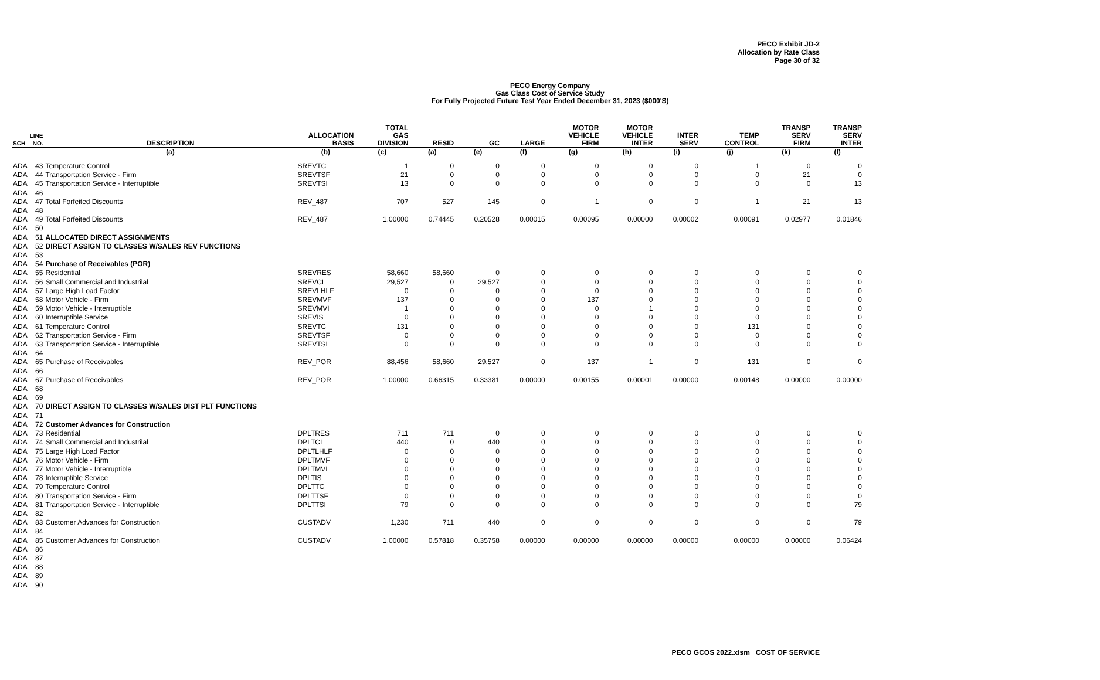PECO Exhibit JD-2
Allocation by Rate Class
Page 30 of 32
PECO Energy Company
Gas Class Cost of Service Study
For Fully Projected Future Test Year Ended December 31, 2023 ($000'S)
| SCH | LINE NO. | DESCRIPTION | ALLOCATION BASIS | TOTAL GAS DIVISION | RESID | GC | LARGE | MOTOR VEHICLE FIRM | MOTOR VEHICLE INTER | INTER SERV | TEMP CONTROL | TRANSP SERV FIRM | TRANSP SERV INTER |
| --- | --- | --- | --- | --- | --- | --- | --- | --- | --- | --- | --- | --- | --- |
| | | (a) | (b) | (c) | (a) | (e) | (f) | (g) | (h) | (i) | (j) | (k) | (l) |
| ADA | 43 | Temperature Control | SREVTC | 1 | 0 | 0 | 0 | 0 | 0 | 0 | 1 | 0 | 0 |
| ADA | 44 | Transportation Service - Firm | SREVTSF | 21 | 0 | 0 | 0 | 0 | 0 | 0 | 0 | 21 | 0 |
| ADA | 45 | Transportation Service - Interruptible | SREVTSI | 13 | 0 | 0 | 0 | 0 | 0 | 0 | 0 | 0 | 13 |
| ADA | 46 | | | | | | | | | | | | |
| ADA | 47 | Total Forfeited Discounts | REV_487 | 707 | 527 | 145 | 0 | 1 | 0 | 0 | 1 | 21 | 13 |
| ADA | 48 | | | | | | | | | | | | |
| ADA | 49 | Total Forfeited Discounts | REV_487 | 1.00000 | 0.74445 | 0.20528 | 0.00015 | 0.00095 | 0.00000 | 0.00002 | 0.00091 | 0.02977 | 0.01846 |
| ADA | 50 | | | | | | | | | | | | |
| ADA | 51 | ALLOCATED DIRECT ASSIGNMENTS | | | | | | | | | | | |
| ADA | 52 | DIRECT ASSIGN TO CLASSES W/SALES REV FUNCTIONS | | | | | | | | | | | |
| ADA | 53 | | | | | | | | | | | | |
| ADA | 54 | Purchase of Receivables (POR) | | | | | | | | | | | |
| ADA | 55 | Residential | SREVRES | 58,660 | 58,660 | 0 | 0 | 0 | 0 | 0 | 0 | 0 | 0 |
| ADA | 56 | Small Commercial and Industrilal | SREVCI | 29,527 | 0 | 29,527 | 0 | 0 | 0 | 0 | 0 | 0 | 0 |
| ADA | 57 | Large High Load Factor | SREVLHLF | 0 | 0 | 0 | 0 | 0 | 0 | 0 | 0 | 0 | 0 |
| ADA | 58 | Motor Vehicle - Firm | SREVMVF | 137 | 0 | 0 | 0 | 137 | 0 | 0 | 0 | 0 | 0 |
| ADA | 59 | Motor Vehicle - Interruptible | SREVMVI | 1 | 0 | 0 | 0 | 0 | 1 | 0 | 0 | 0 | 0 |
| ADA | 60 | Interruptible Service | SREVIS | 0 | 0 | 0 | 0 | 0 | 0 | 0 | 0 | 0 | 0 |
| ADA | 61 | Temperature Control | SREVTC | 131 | 0 | 0 | 0 | 0 | 0 | 0 | 131 | 0 | 0 |
| ADA | 62 | Transportation Service - Firm | SREVTSF | 0 | 0 | 0 | 0 | 0 | 0 | 0 | 0 | 0 | 0 |
| ADA | 63 | Transportation Service - Interruptible | SREVTSI | 0 | 0 | 0 | 0 | 0 | 0 | 0 | 0 | 0 | 0 |
| ADA | 64 | | | | | | | | | | | | |
| ADA | 65 | Purchase of Receivables | REV_POR | 88,456 | 58,660 | 29,527 | 0 | 137 | 1 | 0 | 131 | 0 | 0 |
| ADA | 66 | | | | | | | | | | | | |
| ADA | 67 | Purchase of Receivables | REV_POR | 1.00000 | 0.66315 | 0.33381 | 0.00000 | 0.00155 | 0.00001 | 0.00000 | 0.00148 | 0.00000 | 0.00000 |
| ADA | 68 | | | | | | | | | | | | |
| ADA | 69 | | | | | | | | | | | | |
| ADA | 70 | DIRECT ASSIGN TO CLASSES W/SALES DIST PLT FUNCTIONS | | | | | | | | | | | |
| ADA | 71 | | | | | | | | | | | | |
| ADA | 72 | Customer Advances for Construction | | | | | | | | | | | |
| ADA | 73 | Residential | DPLTRES | 711 | 711 | 0 | 0 | 0 | 0 | 0 | 0 | 0 | 0 |
| ADA | 74 | Small Commercial and Industrilal | DPLTCI | 440 | 0 | 440 | 0 | 0 | 0 | 0 | 0 | 0 | 0 |
| ADA | 75 | Large High Load Factor | DPLTLHLF | 0 | 0 | 0 | 0 | 0 | 0 | 0 | 0 | 0 | 0 |
| ADA | 76 | Motor Vehicle - Firm | DPLTMVF | 0 | 0 | 0 | 0 | 0 | 0 | 0 | 0 | 0 | 0 |
| ADA | 77 | Motor Vehicle - Interruptible | DPLTMVI | 0 | 0 | 0 | 0 | 0 | 0 | 0 | 0 | 0 | 0 |
| ADA | 78 | Interruptible Service | DPLTIS | 0 | 0 | 0 | 0 | 0 | 0 | 0 | 0 | 0 | 0 |
| ADA | 79 | Temperature Control | DPLTTC | 0 | 0 | 0 | 0 | 0 | 0 | 0 | 0 | 0 | 0 |
| ADA | 80 | Transportation Service - Firm | DPLTTSF | 0 | 0 | 0 | 0 | 0 | 0 | 0 | 0 | 0 | 0 |
| ADA | 81 | Transportation Service - Interruptible | DPLTTSI | 79 | 0 | 0 | 0 | 0 | 0 | 0 | 0 | 0 | 79 |
| ADA | 82 | | | | | | | | | | | | |
| ADA | 83 | Customer Advances for Construction | CUSTADV | 1,230 | 711 | 440 | 0 | 0 | 0 | 0 | 0 | 0 | 79 |
| ADA | 84 | | | | | | | | | | | | |
| ADA | 85 | Customer Advances for Construction | CUSTADV | 1.00000 | 0.57818 | 0.35758 | 0.00000 | 0.00000 | 0.00000 | 0.00000 | 0.00000 | 0.00000 | 0.06424 |
| ADA | 86 | | | | | | | | | | | | |
| ADA | 87 | | | | | | | | | | | | |
| ADA | 88 | | | | | | | | | | | | |
| ADA | 89 | | | | | | | | | | | | |
| ADA | 90 | | | | | | | | | | | | |
PECO GCOS 2022.xlsm COST OF SERVICE